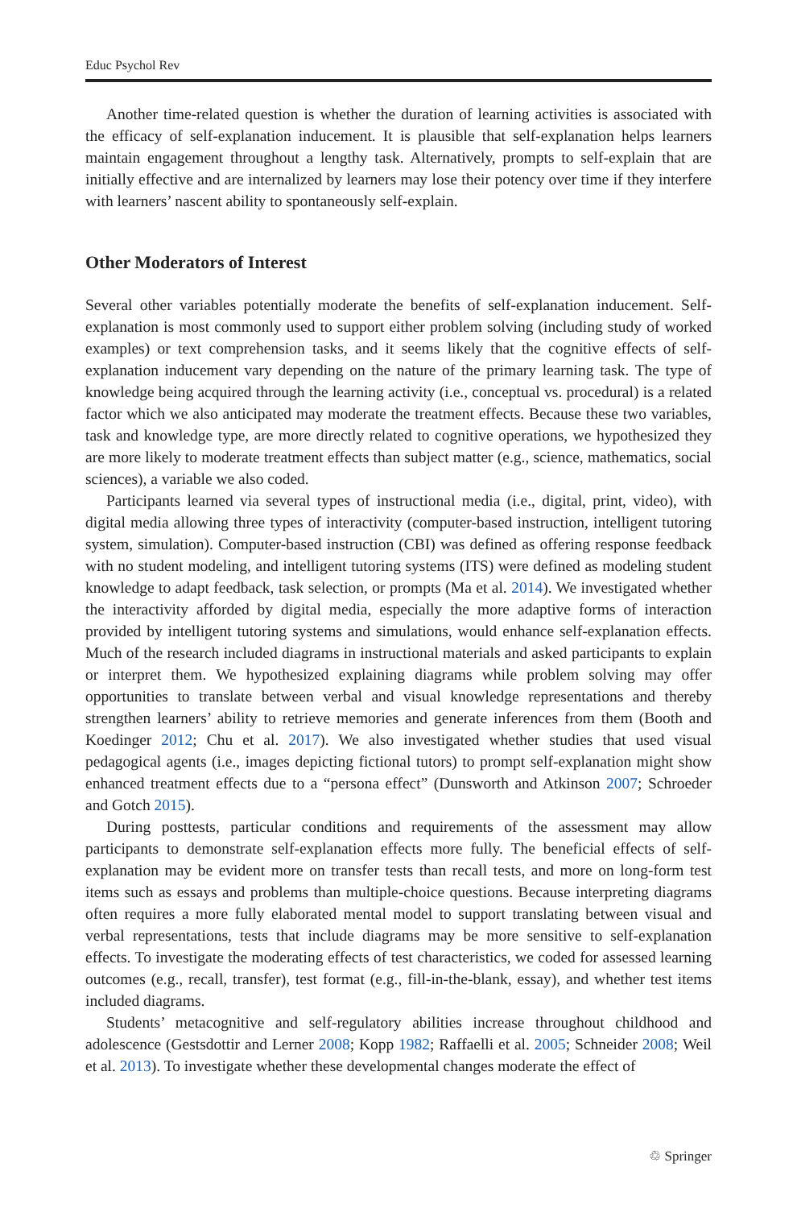Educ Psychol Rev
Another time-related question is whether the duration of learning activities is associated with the efficacy of self-explanation inducement. It is plausible that self-explanation helps learners maintain engagement throughout a lengthy task. Alternatively, prompts to self-explain that are initially effective and are internalized by learners may lose their potency over time if they interfere with learners’ nascent ability to spontaneously self-explain.
Other Moderators of Interest
Several other variables potentially moderate the benefits of self-explanation inducement. Self-explanation is most commonly used to support either problem solving (including study of worked examples) or text comprehension tasks, and it seems likely that the cognitive effects of self-explanation inducement vary depending on the nature of the primary learning task. The type of knowledge being acquired through the learning activity (i.e., conceptual vs. procedural) is a related factor which we also anticipated may moderate the treatment effects. Because these two variables, task and knowledge type, are more directly related to cognitive operations, we hypothesized they are more likely to moderate treatment effects than subject matter (e.g., science, mathematics, social sciences), a variable we also coded.
Participants learned via several types of instructional media (i.e., digital, print, video), with digital media allowing three types of interactivity (computer-based instruction, intelligent tutoring system, simulation). Computer-based instruction (CBI) was defined as offering response feedback with no student modeling, and intelligent tutoring systems (ITS) were defined as modeling student knowledge to adapt feedback, task selection, or prompts (Ma et al. 2014). We investigated whether the interactivity afforded by digital media, especially the more adaptive forms of interaction provided by intelligent tutoring systems and simulations, would enhance self-explanation effects. Much of the research included diagrams in instructional materials and asked participants to explain or interpret them. We hypothesized explaining diagrams while problem solving may offer opportunities to translate between verbal and visual knowledge representations and thereby strengthen learners’ ability to retrieve memories and generate inferences from them (Booth and Koedinger 2012; Chu et al. 2017). We also investigated whether studies that used visual pedagogical agents (i.e., images depicting fictional tutors) to prompt self-explanation might show enhanced treatment effects due to a “persona effect” (Dunsworth and Atkinson 2007; Schroeder and Gotch 2015).
During posttests, particular conditions and requirements of the assessment may allow participants to demonstrate self-explanation effects more fully. The beneficial effects of self-explanation may be evident more on transfer tests than recall tests, and more on long-form test items such as essays and problems than multiple-choice questions. Because interpreting diagrams often requires a more fully elaborated mental model to support translating between visual and verbal representations, tests that include diagrams may be more sensitive to self-explanation effects. To investigate the moderating effects of test characteristics, we coded for assessed learning outcomes (e.g., recall, transfer), test format (e.g., fill-in-the-blank, essay), and whether test items included diagrams.
Students’ metacognitive and self-regulatory abilities increase throughout childhood and adolescence (Gestsdottir and Lerner 2008; Kopp 1982; Raffaelli et al. 2005; Schneider 2008; Weil et al. 2013). To investigate whether these developmental changes moderate the effect of
♲ Springer